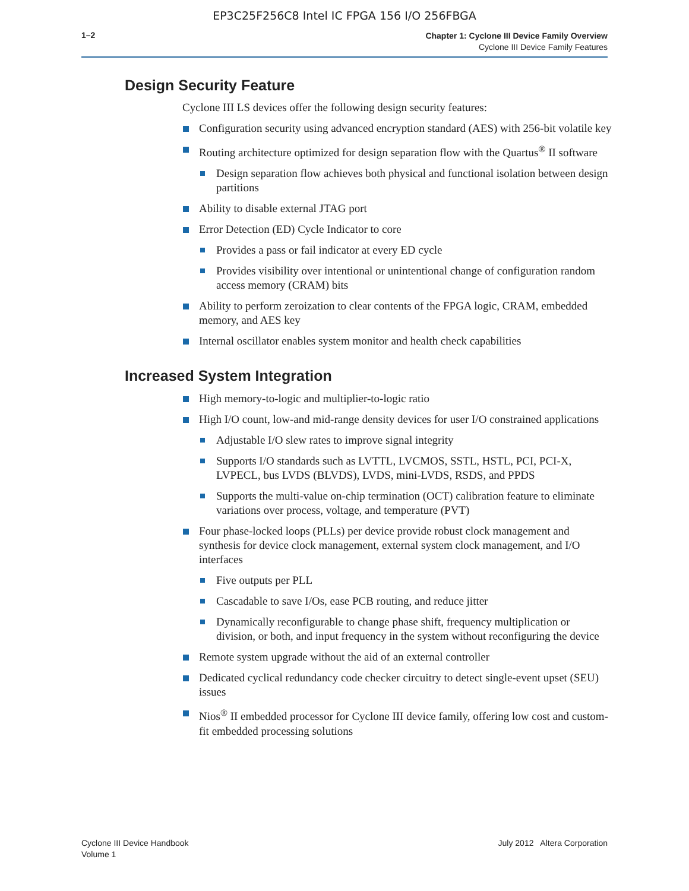EP3C25F256C8 Intel IC FPGA 156 I/O 256FBGA
1–2
Chapter 1: Cyclone III Device Family Overview
Cyclone III Device Family Features
Design Security Feature
Cyclone III LS devices offer the following design security features:
Configuration security using advanced encryption standard (AES) with 256-bit volatile key
Routing architecture optimized for design separation flow with the Quartus<sup>®</sup> II software
Design separation flow achieves both physical and functional isolation between design partitions
Ability to disable external JTAG port
Error Detection (ED) Cycle Indicator to core
Provides a pass or fail indicator at every ED cycle
Provides visibility over intentional or unintentional change of configuration random access memory (CRAM) bits
Ability to perform zeroization to clear contents of the FPGA logic, CRAM, embedded memory, and AES key
Internal oscillator enables system monitor and health check capabilities
Increased System Integration
High memory-to-logic and multiplier-to-logic ratio
High I/O count, low-and mid-range density devices for user I/O constrained applications
Adjustable I/O slew rates to improve signal integrity
Supports I/O standards such as LVTTL, LVCMOS, SSTL, HSTL, PCI, PCI-X, LVPECL, bus LVDS (BLVDS), LVDS, mini-LVDS, RSDS, and PPDS
Supports the multi-value on-chip termination (OCT) calibration feature to eliminate variations over process, voltage, and temperature (PVT)
Four phase-locked loops (PLLs) per device provide robust clock management and synthesis for device clock management, external system clock management, and I/O interfaces
Five outputs per PLL
Cascadable to save I/Os, ease PCB routing, and reduce jitter
Dynamically reconfigurable to change phase shift, frequency multiplication or division, or both, and input frequency in the system without reconfiguring the device
Remote system upgrade without the aid of an external controller
Dedicated cyclical redundancy code checker circuitry to detect single-event upset (SEU) issues
Nios<sup>®</sup> II embedded processor for Cyclone III device family, offering low cost and custom-fit embedded processing solutions
Cyclone III Device Handbook
Volume 1
July 2012 Altera Corporation